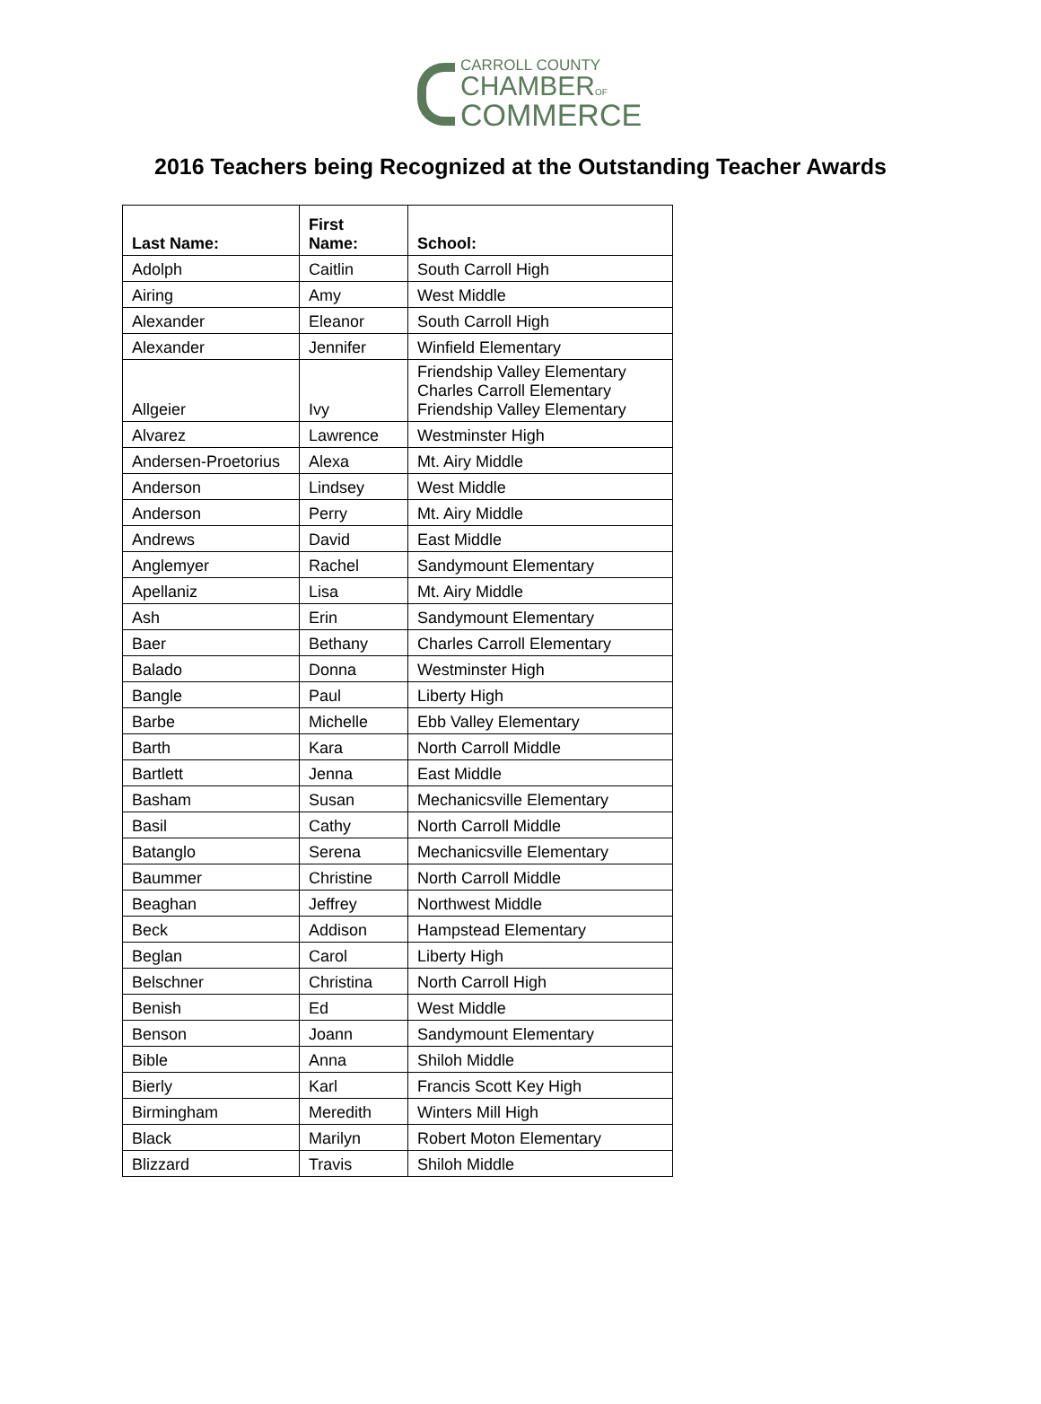CARROLL COUNTY
CHAMBEROF
COMMERCE
2016 Teachers being Recognized at the Outstanding Teacher Awards
| Last Name: | First Name: | School: |
| --- | --- | --- |
| Adolph | Caitlin | South Carroll High |
| Airing | Amy | West Middle |
| Alexander | Eleanor | South Carroll High |
| Alexander | Jennifer | Winfield Elementary |
| Allgeier | Ivy | Friendship Valley Elementary Charles Carroll Elementary Friendship Valley Elementary |
| Alvarez | Lawrence | Westminster High |
| Andersen-Proetorius | Alexa | Mt. Airy Middle |
| Anderson | Lindsey | West Middle |
| Anderson | Perry | Mt. Airy Middle |
| Andrews | David | East Middle |
| Anglemyer | Rachel | Sandymount Elementary |
| Apellaniz | Lisa | Mt. Airy Middle |
| Ash | Erin | Sandymount Elementary |
| Baer | Bethany | Charles Carroll Elementary |
| Balado | Donna | Westminster High |
| Bangle | Paul | Liberty High |
| Barbe | Michelle | Ebb Valley Elementary |
| Barth | Kara | North Carroll Middle |
| Bartlett | Jenna | East Middle |
| Basham | Susan | Mechanicsville Elementary |
| Basil | Cathy | North Carroll Middle |
| Batanglo | Serena | Mechanicsville Elementary |
| Baummer | Christine | North Carroll Middle |
| Beaghan | Jeffrey | Northwest Middle |
| Beck | Addison | Hampstead Elementary |
| Beglan | Carol | Liberty High |
| Belschner | Christina | North Carroll High |
| Benish | Ed | West Middle |
| Benson | Joann | Sandymount Elementary |
| Bible | Anna | Shiloh Middle |
| Bierly | Karl | Francis Scott Key High |
| Birmingham | Meredith | Winters Mill High |
| Black | Marilyn | Robert Moton Elementary |
| Blizzard | Travis | Shiloh Middle |